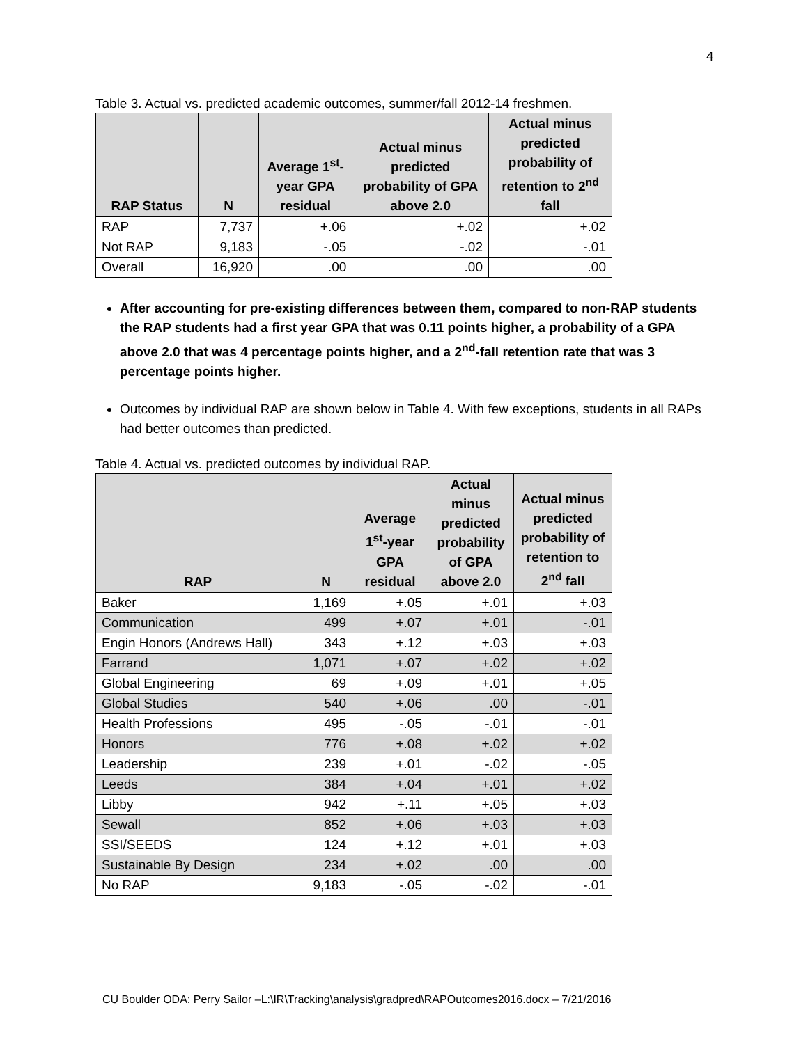4
Table 3. Actual vs. predicted academic outcomes, summer/fall 2012-14 freshmen.
| RAP Status | N | Average 1<sup>st</sup>-year GPA residual | Actual minus predicted probability of GPA above 2.0 | Actual minus predicted probability of retention to 2<sup>nd</sup> fall |
| --- | --- | --- | --- | --- |
| RAP | 7,737 | +.06 | +.02 | +.02 |
| Not RAP | 9,183 | -.05 | -.02 | -.01 |
| Overall | 16,920 | .00 | .00 | .00 |
After accounting for pre-existing differences between them, compared to non-RAP students the RAP students had a first year GPA that was 0.11 points higher, a probability of a GPA above 2.0 that was 4 percentage points higher, and a 2<sup>nd</sup>-fall retention rate that was 3 percentage points higher.
Outcomes by individual RAP are shown below in Table 4. With few exceptions, students in all RAPs had better outcomes than predicted.
Table 4. Actual vs. predicted outcomes by individual RAP.
| RAP | N | Average 1<sup>st</sup>-year GPA residual | Actual minus predicted probability of GPA above 2.0 | Actual minus predicted probability of retention to 2<sup>nd</sup> fall |
| --- | --- | --- | --- | --- |
| Baker | 1,169 | +.05 | +.01 | +.03 |
| Communication | 499 | +.07 | +.01 | -.01 |
| Engin Honors (Andrews Hall) | 343 | +.12 | +.03 | +.03 |
| Farrand | 1,071 | +.07 | +.02 | +.02 |
| Global Engineering | 69 | +.09 | +.01 | +.05 |
| Global Studies | 540 | +.06 | .00 | -.01 |
| Health Professions | 495 | -.05 | -.01 | -.01 |
| Honors | 776 | +.08 | +.02 | +.02 |
| Leadership | 239 | +.01 | -.02 | -.05 |
| Leeds | 384 | +.04 | +.01 | +.02 |
| Libby | 942 | +.11 | +.05 | +.03 |
| Sewall | 852 | +.06 | +.03 | +.03 |
| SSI/SEEDS | 124 | +.12 | +.01 | +.03 |
| Sustainable By Design | 234 | +.02 | .00 | .00 |
| No RAP | 9,183 | -.05 | -.02 | -.01 |
CU Boulder ODA: Perry Sailor –L:\IR\Tracking\analysis\gradpred\RAPOutcomes2016.docx – 7/21/2016